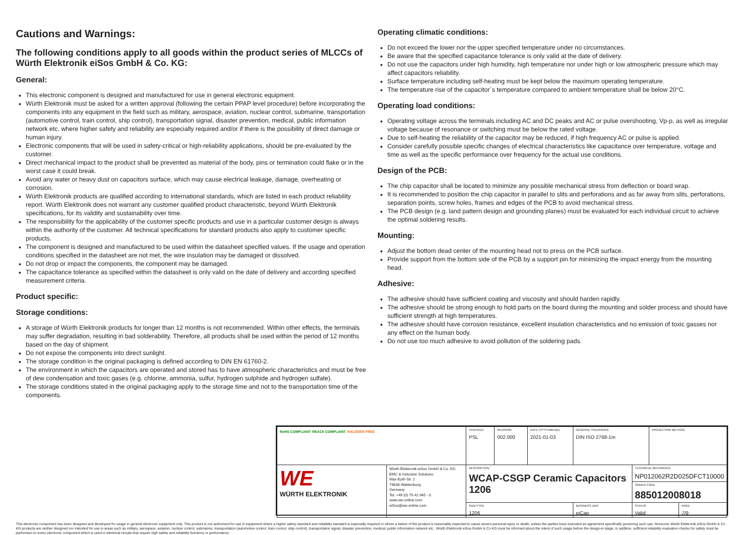Cautions and Warnings:
The following conditions apply to all goods within the product series of MLCCs of Würth Elektronik eiSos GmbH & Co. KG:
General:
This electronic component is designed and manufactured for use in general electronic equipment.
Würth Elektronik must be asked for a written approval (following the certain PPAP level procedure) before incorporating the components into any equipment in the field such as military, aerospace, aviation, nuclear control, submarine, transportation (automotive control, train control, ship control), transportation signal, disaster prevention, medical, public information network etc. where higher safety and reliability are especially required and/or if there is the possibility of direct damage or human injury.
Electronic components that will be used in safety-critical or high-reliability applications, should be pre-evaluated by the customer.
Direct mechanical impact to the product shall be prevented as material of the body, pins or termination could flake or in the worst case it could break.
Avoid any water or heavy dust on capacitors surface, which may cause electrical leakage, damage, overheating or corrosion.
Würth Elektronik products are qualified according to international standards, which are listed in each product reliability report. Würth Elektronik does not warrant any customer qualified product characteristic, beyond Würth Elektronik specifications, for its validity and sustainability over time.
The responsibility for the applicability of the customer specific products and use in a particular customer design is always within the authority of the customer. All technical specifications for standard products also apply to customer specific products.
The component is designed and manufactured to be used within the datasheet specified values. If the usage and operation conditions specified in the datasheet are not met, the wire insulation may be damaged or dissolved.
Do not drop or impact the components, the component may be damaged.
The capacitance tolerance as specified within the datasheet is only valid on the date of delivery and according specified measurement criteria.
Product specific:
Storage conditions:
A storage of Würth Elektronik products for longer than 12 months is not recommended. Within other effects, the terminals may suffer degradation, resulting in bad solderability. Therefore, all products shall be used within the period of 12 months based on the day of shipment.
Do not expose the components into direct sunlight.
The storage condition in the original packaging is defined according to DIN EN 61760-2.
The environment in which the capacitors are operated and stored has to have atmospheric characteristics and must be free of dew condensation and toxic gases (e.g. chlorine, ammonia, sulfur, hydrogen sulphide and hydrogen sulfate).
The storage conditions stated in the original packaging apply to the storage time and not to the transportation time of the components.
Operating climatic conditions:
Do not exceed the lower nor the upper specified temperature under no circumstances.
Be aware that the specified capacitance tolerance is only valid at the date of delivery.
Do not use the capacitors under high humidity, high temperature nor under high or low atmospheric pressure which may affect capacitors reliability.
Surface temperature including self-heating must be kept below the maximum operating temperature.
The temperature rise of the capacitor´s temperature compared to ambient temperature shall be below 20°C.
Operating load conditions:
Operating voltage across the terminals including AC and DC peaks and AC or pulse overshooting, Vp-p, as well as irregular voltage because of resonance or switching must be below the rated voltage.
Due to self-heating the reliability of the capacitor may be reduced, if high frequency AC or pulse is applied.
Consider carefully possible specific changes of electrical characteristics like capacitance over temperature, voltage and time as well as the specific performance over frequency for the actual use conditions.
Design of the PCB:
The chip capacitor shall be located to minimize any possible mechanical stress from deflection or board wrap.
It is recommended to position the chip capacitor in parallel to slits and perforations and as far away from slits, perforations, separation points, screw holes, frames and edges of the PCB to avoid mechanical stress.
The PCB design (e.g. land pattern design and grounding planes) must be evaluated for each individual circuit to achieve the optimal soldering results.
Mounting:
Adjust the bottom dead center of the mounting head not to press on the PCB surface.
Provide support from the bottom side of the PCB by a support pin for minimizing the impact energy from the mounting head.
Adhesive:
The adhesive should have sufficient coating and viscosity and should harden rapidly.
The adhesive should be strong enough to hold parts on the board during the mounting and solder process and should have sufficient strength at high temperatures.
The adhesive should have corrosion resistance, excellent insulation characteristics and no emission of toxic gasses nor any effect on the human body.
Do not use too much adhesive to avoid pollution of the soldering pads.
| RoHS COMPLIANT REACh COMPLIANT HALOGEN FREE | | CHECKED PSL | REVISION 002.000 | DATE (YYYY-MM-DD) 2021-01-03 | GENERAL TOLERANCE DIN ISO 2768-1m | | PROJECTION METHOD | |
| WE WÜRTH ELEKTRONIK | Würth Elektronik eiSos GmbH & Co. KG EMC & Inductive Solutions Max-Eyth-Str. 1 74638 Waldenburg Germany Tel. +49 (0) 79 42 945 - 0 www.we-online.com eiSos@we-online.com | DESCRIPTION WCAP-CSGP Ceramic Capacitors 1206 | | | | TECHNICAL REFERENCE NP012062R2D025DFCT10000 | | |
| | | | | | | ORDER CODE 885012008018 | | |
| | | SIZE/TYPE 1206 | | | BUSINESS UNIT eiCap | STATUS Valid | | PAGE 7/9 |
This electronic component has been designed and developed for usage in general electronic equipment only. This product is not authorized for use in equipment where a higher safety standard and reliability standard is especially required or where a failure of the product is reasonably expected to cause severe personal injury or death, unless the parties have executed an agreement specifically governing such use. Moreover Würth Elektronik eiSos GmbH & Co KG products are neither designed nor intended for use in areas such as military, aerospace, aviation, nuclear control, submarine, transportation (automotive control, train control, ship control), transportation signal, disaster prevention, medical, public information network etc.. Würth Elektronik eiSos GmbH & Co KG must be informed about the intent of such usage before the design-in stage. In addition, sufficient reliability evaluation checks for safety must be performed on every electronic component which is used in electrical circuits that require high safety and reliability functions or performance.